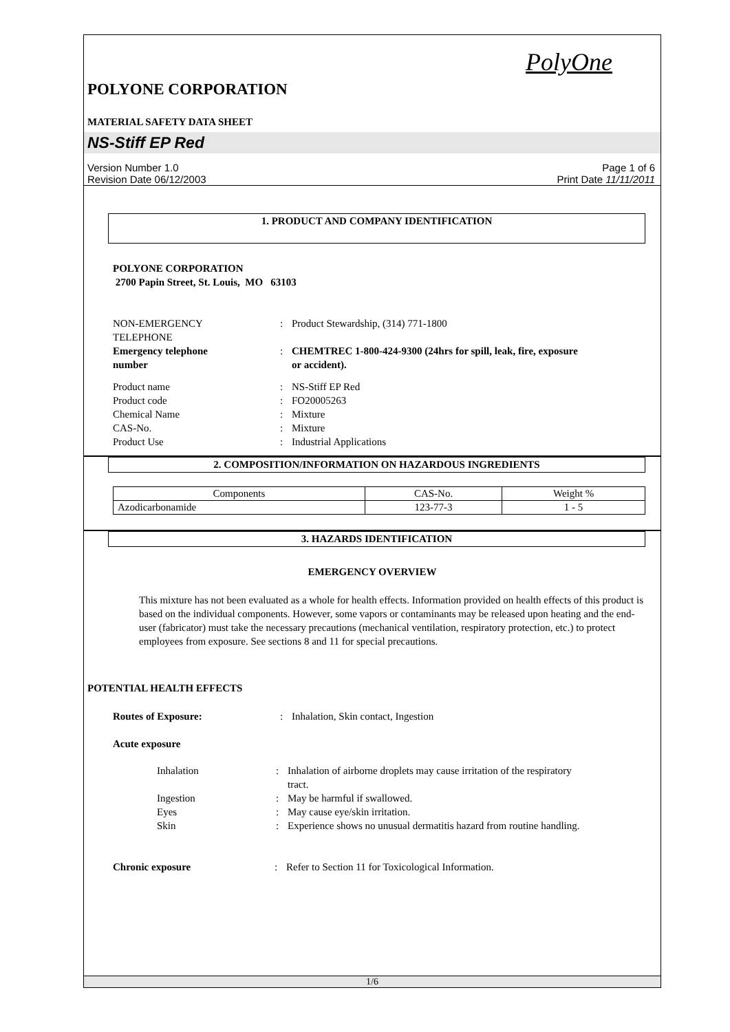PolyOne
POLYONE CORPORATION
MATERIAL SAFETY DATA SHEET
NS-Stiff EP Red
Version Number 1.0
Revision Date 06/12/2003
Page 1 of 6
Print Date 11/11/2011
1. PRODUCT AND COMPANY IDENTIFICATION
POLYONE CORPORATION
2700 Papin Street, St. Louis, MO 63103
| NON-EMERGENCY TELEPHONE | : | Product Stewardship, (314) 771-1800 |
| Emergency telephone number | : | CHEMTREC 1-800-424-9300 (24hrs for spill, leak, fire, exposure or accident). |
| Product name | : | NS-Stiff EP Red |
| Product code | : | FO20005263 |
| Chemical Name | : | Mixture |
| CAS-No. | : | Mixture |
| Product Use | : | Industrial Applications |
2. COMPOSITION/INFORMATION ON HAZARDOUS INGREDIENTS
| Components | CAS-No. | Weight % |
| Azodicarbonamide | 123-77-3 | 1 - 5 |
3. HAZARDS IDENTIFICATION
EMERGENCY OVERVIEW
This mixture has not been evaluated as a whole for health effects. Information provided on health effects of this product is based on the individual components. However, some vapors or contaminants may be released upon heating and the end-user (fabricator) must take the necessary precautions (mechanical ventilation, respiratory protection, etc.) to protect employees from exposure. See sections 8 and 11 for special precautions.
POTENTIAL HEALTH EFFECTS
| Routes of Exposure: | : | Inhalation, Skin contact, Ingestion |
Acute exposure
| Inhalation | : | Inhalation of airborne droplets may cause irritation of the respiratory tract. |
| Ingestion | : | May be harmful if swallowed. |
| Eyes | : | May cause eye/skin irritation. |
| Skin | : | Experience shows no unusual dermatitis hazard from routine handling. |
| Chronic exposure | : | Refer to Section 11 for Toxicological Information. |
1/6